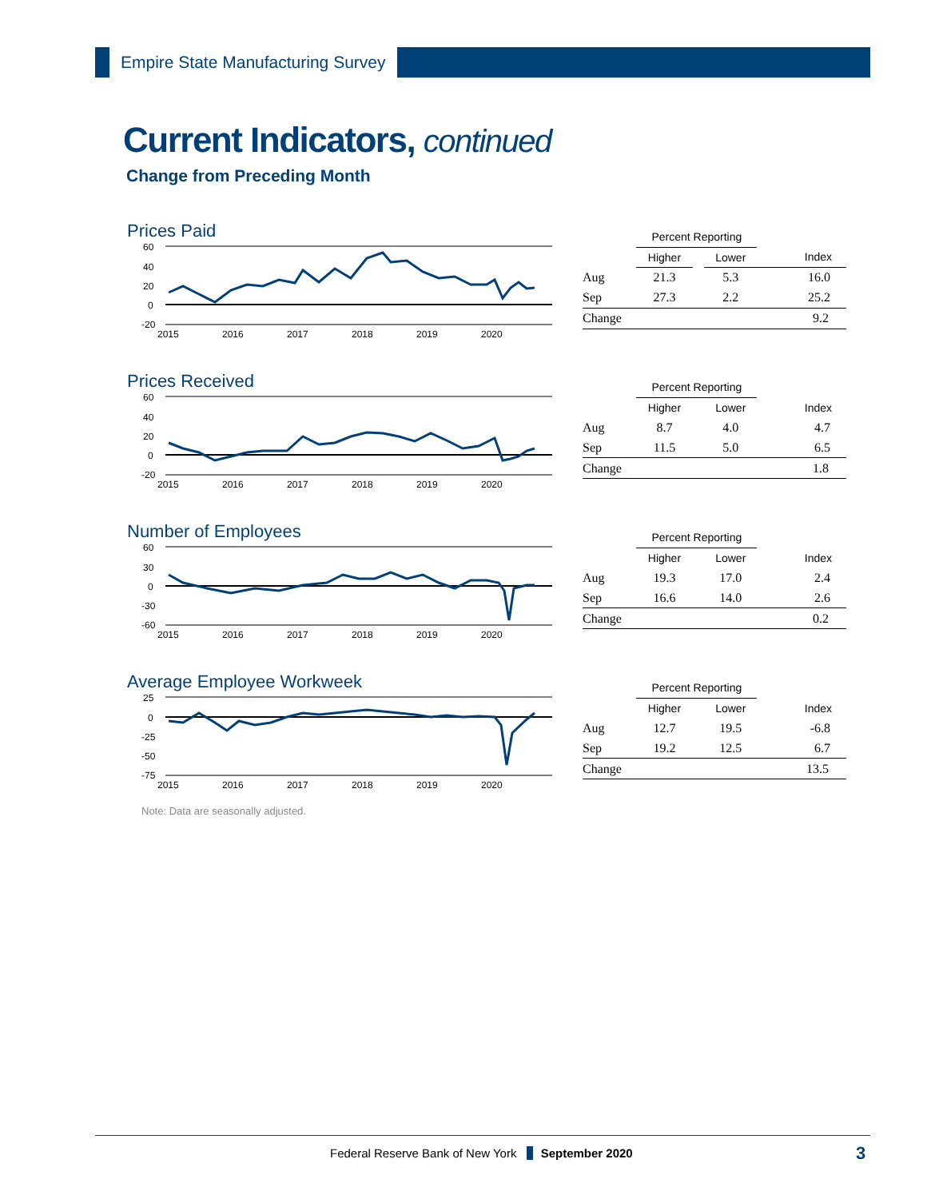Empire State Manufacturing Survey
Current Indicators, continued
Change from Preceding Month
Prices Paid
60
40
20
0
-20
2015
2016
2017
2018
2019
2020
| | Percent Reporting | | | |
| | Higher | | Lower | Index |
| Aug | 21.3 | | 5.3 | 16.0 |
| Sep | 27.3 | | 2.2 | 25.2 |
| Change | | | | 9.2 |
Prices Received
60
40
20
0
-20
2015
2016
2017
2018
2019
2020
| | Percent Reporting | | | |
| | Higher | | Lower | Index |
| Aug | 8.7 | | 4.0 | 4.7 |
| Sep | 11.5 | | 5.0 | 6.5 |
| Change | | | | 1.8 |
Number of Employees
60
30
0
-30
-60
2015
2016
2017
2018
2019
2020
| | Percent Reporting | | | |
| | Higher | | Lower | Index |
| Aug | 19.3 | | 17.0 | 2.4 |
| Sep | 16.6 | | 14.0 | 2.6 |
| Change | | | | 0.2 |
Average Employee Workweek
25
0
-25
-50
-75
2015
2016
2017
2018
2019
2020
| | Percent Reporting | | | |
| | Higher | | Lower | Index |
| Aug | 12.7 | | 19.5 | -6.8 |
| Sep | 19.2 | | 12.5 | 6.7 |
| Change | | | | 13.5 |
Note: Data are seasonally adjusted.
Federal Reserve Bank of New York September 2020
3